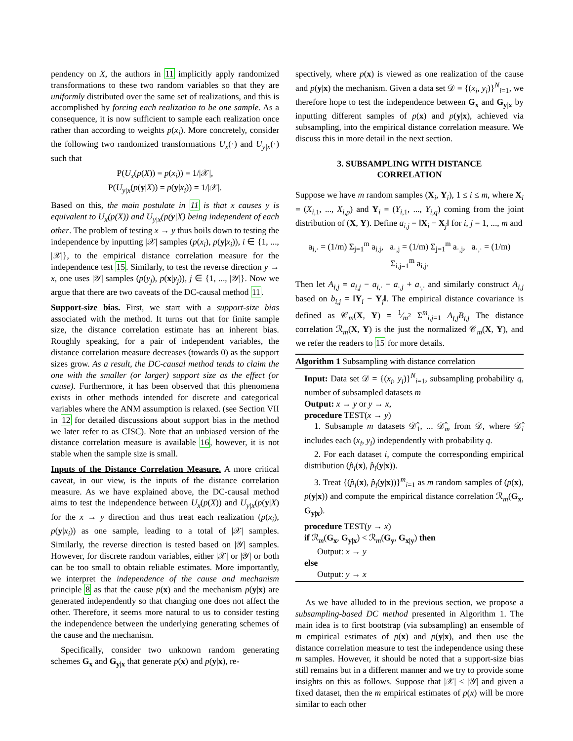pendency on X, the authors in 11 implicitly apply randomized transformations to these two random variables so that they are uniformly distributed over the same set of realizations, and this is accomplished by forcing each realization to be one sample. As a consequence, it is now sufficient to sample each realization once rather than according to weights p(x<sub>i</sub>). More concretely, consider the following two randomized transformations U<sub>x</sub>(·) and U<sub>y|x</sub>(·) such that
P(U<sub>x</sub>(p(X)) = p(x<sub>i</sub>)) = 1/|𝒳|,
P(U<sub>y|x</sub>(p(y|X)) = p(y|x<sub>i</sub>)) = 1/|𝒳|.
Based on this, the main postulate in 11 is that x causes y is equivalent to U<sub>x</sub>(p(X)) and U<sub>y|x</sub>(p(y|X) being independent of each other. The problem of testing x → y thus boils down to testing the independence by inputting |𝒳| samples (p(x<sub>i</sub>), p(y|x<sub>i</sub>)), i ∈ {1, ..., |𝒳|}, to the empirical distance correlation measure for the independence test 15. Similarly, to test the reverse direction y → x, one uses |𝒴| samples (p(y<sub>j</sub>), p(x|y<sub>j</sub>)), j ∈ {1, ..., |𝒴|}. Now we argue that there are two caveats of the DC-causal method 11.
Support-size bias. First, we start with a support-size bias associated with the method. It turns out that for finite sample size, the distance correlation estimate has an inherent bias. Roughly speaking, for a pair of independent variables, the distance correlation measure decreases (towards 0) as the support sizes grow. As a result, the DC-causal method tends to claim the one with the smaller (or larger) support size as the effect (or cause). Furthermore, it has been observed that this phenomena exists in other methods intended for discrete and categorical variables where the ANM assumption is relaxed. (see Section VII in 12 for detailed discussions about support bias in the method we later refer to as CISC). Note that an unbiased version of the distance correlation measure is available 16, however, it is not stable when the sample size is small.
Inputs of the Distance Correlation Measure. A more critical caveat, in our view, is the inputs of the distance correlation measure. As we have explained above, the DC-causal method aims to test the independence between U<sub>x</sub>(p(X)) and U<sub>y|x</sub>(p(y|X) for the x → y direction and thus treat each realization (p(x<sub>i</sub>), p(y|x<sub>i</sub>)) as one sample, leading to a total of |𝒳| samples. Similarly, the reverse direction is tested based on |𝒴| samples. However, for discrete random variables, either |𝒳| or |𝒴| or both can be too small to obtain reliable estimates. More importantly, we interpret the independence of the cause and mechanism principle 8 as that the cause p(x) and the mechanism p(y|x) are generated independently so that changing one does not affect the other. Therefore, it seems more natural to us to consider testing the independence between the underlying generating schemes of the cause and the mechanism.
Specifically, consider two unknown random generating schemes G<sub>x</sub> and G<sub>y|x</sub> that generate p(x) and p(y|x), re-
spectively, where p(x) is viewed as one realization of the cause and p(y|x) the mechanism. Given a data set 𝒟 = {(x<sub>i</sub>, y<sub>i</sub>)}<sup>N</sup><sub>i=1</sub>, we therefore hope to test the independence between G<sub>x</sub> and G<sub>y|x</sub> by inputting different samples of p(x) and p(y|x), achieved via subsampling, into the empirical distance correlation measure. We discuss this in more detail in the next section.
3. SUBSAMPLING WITH DISTANCE
CORRELATION
Suppose we have m random samples (X<sub>i</sub>, Y<sub>i</sub>), 1 ≤ i ≤ m, where X<sub>i</sub> = (X<sub>i,1</sub>, ..., X<sub>i,p</sub>) and Y<sub>i</sub> = (Y<sub>i,1</sub>, ..., Y<sub>i,q</sub>) coming from the joint distribution of (X, Y). Define a<sub>i,j</sub> = ‖X<sub>i</sub> − X<sub>j</sub>‖ for i, j = 1, ..., m and
a<sub>i,·</sub> = (1/m) Σ<sub>j=1</sub><sup>m</sup> a<sub>i,j</sub>, a<sub>·,j</sub> = (1/m) Σ<sub>j=1</sub><sup>m</sup> a<sub>·,j</sub>, a<sub>·,·</sub> = (1/m) Σ<sub>i,j=1</sub><sup>m</sup> a<sub>i,j</sub>.
Then let A<sub>i,j</sub> = a<sub>i,j</sub> − a<sub>i,·</sub> − a<sub>·,j</sub> + a<sub>·,·</sub> and similarly construct A<sub>i,j</sub> based on b<sub>i,j</sub> = ‖Y<sub>i</sub> − Y<sub>j</sub>‖. The empirical distance covariance is defined as 𝒞<sub>m</sub>(X, Y) = 1⁄m<sup>2</sup> Σ<sup>m</sup><sub>i,j=1</sub> A<sub>i,j</sub>B<sub>i,j</sub> The distance correlation ℛ<sub>m</sub>(X, Y) is the just the normalized 𝒞<sub>m</sub>(X, Y), and we refer the readers to 15 for more details.
Algorithm 1 Subsampling with distance correlation
Input: Data set 𝒟 = {(x<sub>i</sub>, y<sub>i</sub>)}<sup>N</sup><sub>i=1</sub>, subsampling probability q, number of subsampled datasets m
Output: x → y or y → x,
procedure TEST(x → y)
1. Subsample m datasets 𝒟̂<sub>1</sub>, ... 𝒟̂<sub>m</sub> from 𝒟, where 𝒟̂<sub>i</sub> includes each (x<sub>i</sub>, y<sub>i</sub>) independently with probability q.
2. For each dataset i, compute the corresponding empirical distribution (p̂<sub>i</sub>(x), p̂<sub>i</sub>(y|x)).
3. Treat {(p̂<sub>i</sub>(x), p̂<sub>i</sub>(y|x))}<sup>m</sup><sub>i=1</sub> as m random samples of (p(x), p(y|x)) and compute the empirical distance correlation ℛ<sub>m</sub>(G<sub>x</sub>, G<sub>y|x</sub>).
procedure TEST(y → x)
if ℛ<sub>m</sub>(G<sub>x</sub>, G<sub>y|x</sub>) < ℛ<sub>m</sub>(G<sub>y</sub>, G<sub>x|y</sub>) then
Output: x → y
else
Output: y → x
As we have alluded to in the previous section, we propose a subsampling-based DC method presented in Algorithm 1. The main idea is to first bootstrap (via subsampling) an ensemble of m empirical estimates of p(x) and p(y|x), and then use the distance correlation measure to test the independence using these m samples. However, it should be noted that a support-size bias still remains but in a different manner and we try to provide some insights on this as follows. Suppose that |𝒳| < |𝒴| and given a fixed dataset, then the m empirical estimates of p(x) will be more similar to each other